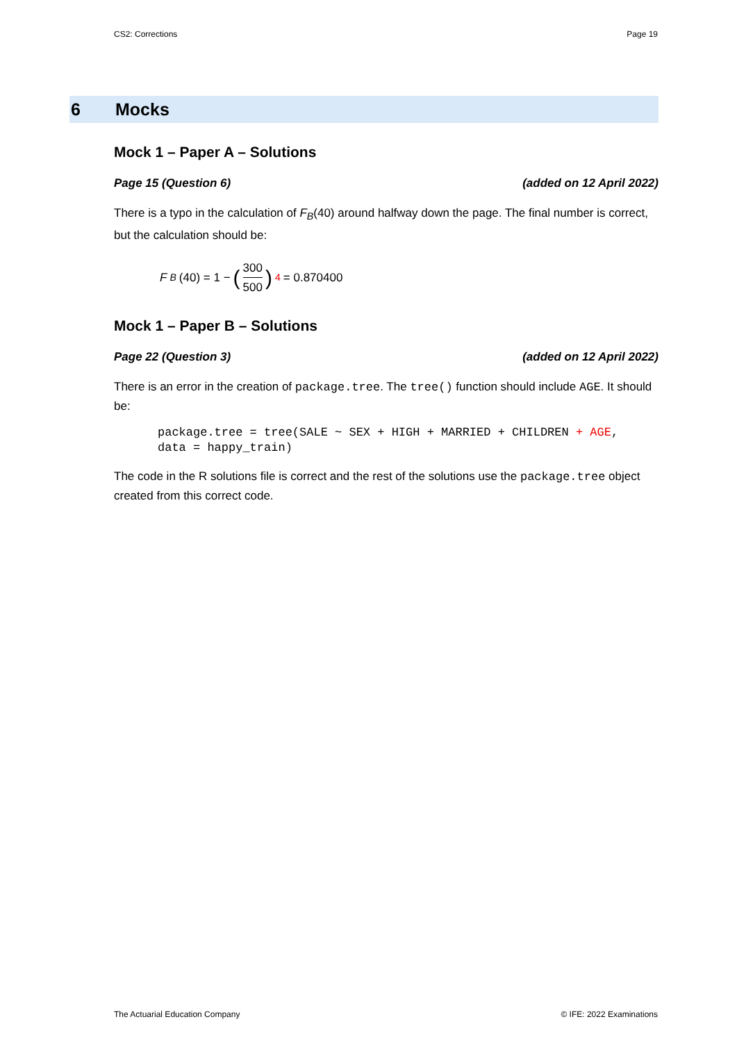CS2: Corrections Page 19
6 Mocks
Mock 1 – Paper A – Solutions
Page 15 (Question 6) (added on 12 April 2022)
There is a typo in the calculation of F<sub>B</sub>(40) around halfway down the page. The final number is correct, but the calculation should be:
F<sub>B</sub> (40) = 1 − (300 500)<sup>4</sup> = 0.870400
Mock 1 – Paper B – Solutions
Page 22 (Question 3) (added on 12 April 2022)
There is an error in the creation of package.tree. The tree() function should include AGE. It should be:
package.tree = tree(SALE ~ SEX + HIGH + MARRIED + CHILDREN + AGE,
data = happy_train)
The code in the R solutions file is correct and the rest of the solutions use the package.tree object created from this correct code.
The Actuarial Education Company © IFE: 2022 Examinations